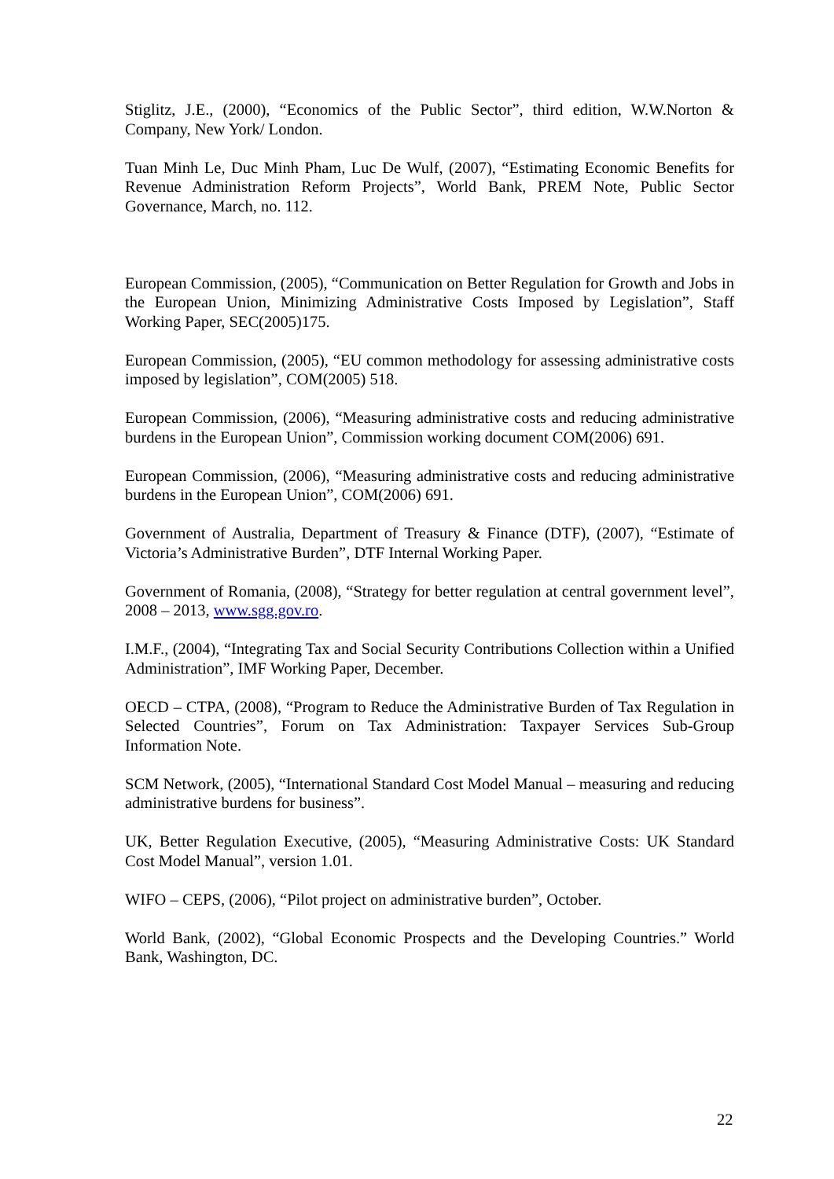Stiglitz, J.E., (2000), “Economics of the Public Sector”, third edition, W.W.Norton & Company, New York/ London.
Tuan Minh Le, Duc Minh Pham, Luc De Wulf, (2007), “Estimating Economic Benefits for Revenue Administration Reform Projects”, World Bank, PREM Note, Public Sector Governance, March, no. 112.
European Commission, (2005), “Communication on Better Regulation for Growth and Jobs in the European Union, Minimizing Administrative Costs Imposed by Legislation”, Staff Working Paper, SEC(2005)175.
European Commission, (2005), “EU common methodology for assessing administrative costs imposed by legislation”, COM(2005) 518.
European Commission, (2006), “Measuring administrative costs and reducing administrative burdens in the European Union”, Commission working document COM(2006) 691.
European Commission, (2006), “Measuring administrative costs and reducing administrative burdens in the European Union”, COM(2006) 691.
Government of Australia, Department of Treasury & Finance (DTF), (2007), “Estimate of Victoria’s Administrative Burden”, DTF Internal Working Paper.
Government of Romania, (2008), “Strategy for better regulation at central government level”, 2008 – 2013, www.sgg.gov.ro.
I.M.F., (2004), “Integrating Tax and Social Security Contributions Collection within a Unified Administration”, IMF Working Paper, December.
OECD – CTPA, (2008), “Program to Reduce the Administrative Burden of Tax Regulation in Selected Countries”, Forum on Tax Administration: Taxpayer Services Sub-Group Information Note.
SCM Network, (2005), “International Standard Cost Model Manual – measuring and reducing administrative burdens for business”.
UK, Better Regulation Executive, (2005), “Measuring Administrative Costs: UK Standard Cost Model Manual”, version 1.01.
WIFO – CEPS, (2006), “Pilot project on administrative burden”, October.
World Bank, (2002), “Global Economic Prospects and the Developing Countries.” World Bank, Washington, DC.
22